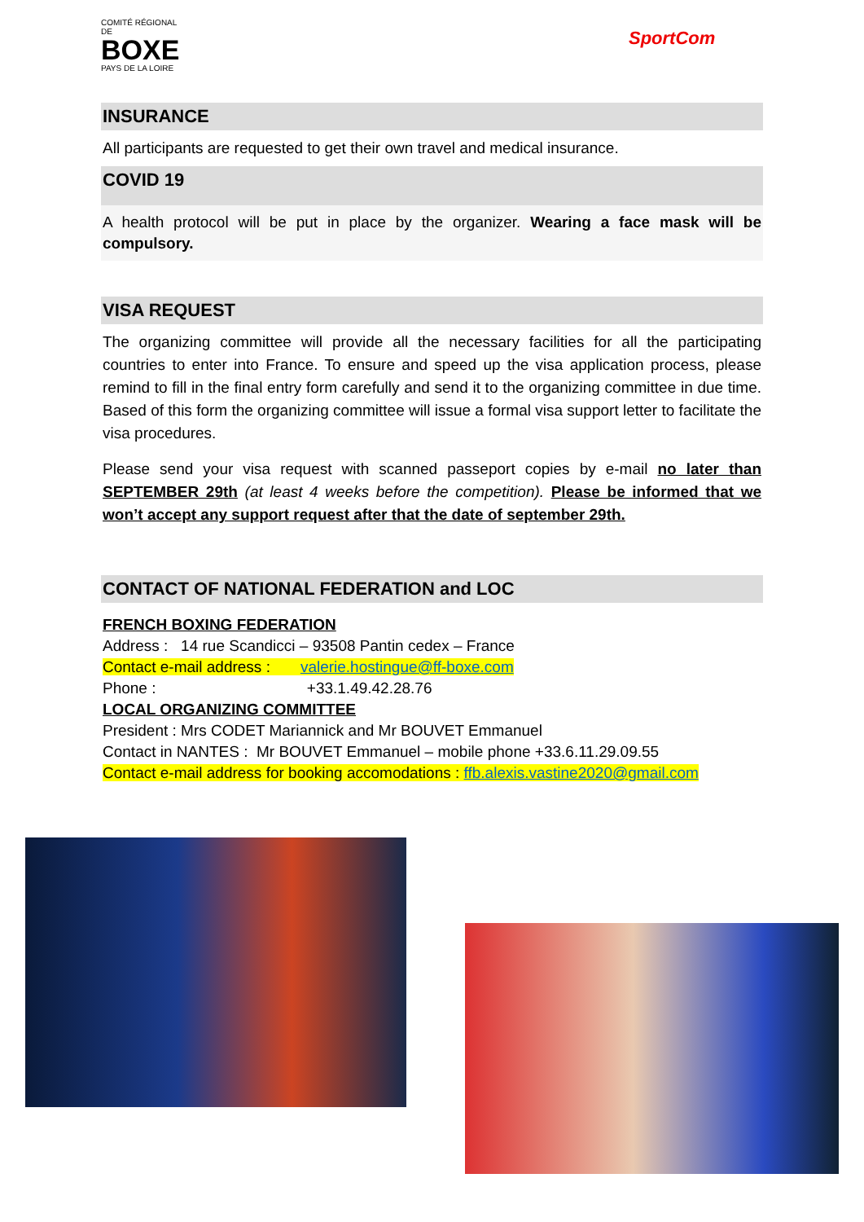COMITÉ RÉGIONAL DE
BOXE
PAYS DE LA LOIRE
SportCom
INSURANCE
All participants are requested to get their own travel and medical insurance.
COVID 19
A health protocol will be put in place by the organizer. Wearing a face mask will be compulsory.
VISA REQUEST
The organizing committee will provide all the necessary facilities for all the participating countries to enter into France. To ensure and speed up the visa application process, please remind to fill in the final entry form carefully and send it to the organizing committee in due time. Based of this form the organizing committee will issue a formal visa support letter to facilitate the visa procedures.
Please send your visa request with scanned passeport copies by e-mail no later than SEPTEMBER 29th (at least 4 weeks before the competition). Please be informed that we won’t accept any support request after that the date of september 29th.
CONTACT OF NATIONAL FEDERATION and LOC
FRENCH BOXING FEDERATION
Address : 14 rue Scandicci – 93508 Pantin cedex – France
Contact e-mail address : valerie.hostingue@ff-boxe.com
Phone : +33.1.49.42.28.76
LOCAL ORGANIZING COMMITTEE
President : Mrs CODET Mariannick and Mr BOUVET Emmanuel
Contact in NANTES : Mr BOUVET Emmanuel – mobile phone +33.6.11.29.09.55
Contact e-mail address for booking accomodations : ffb.alexis.vastine2020@gmail.com